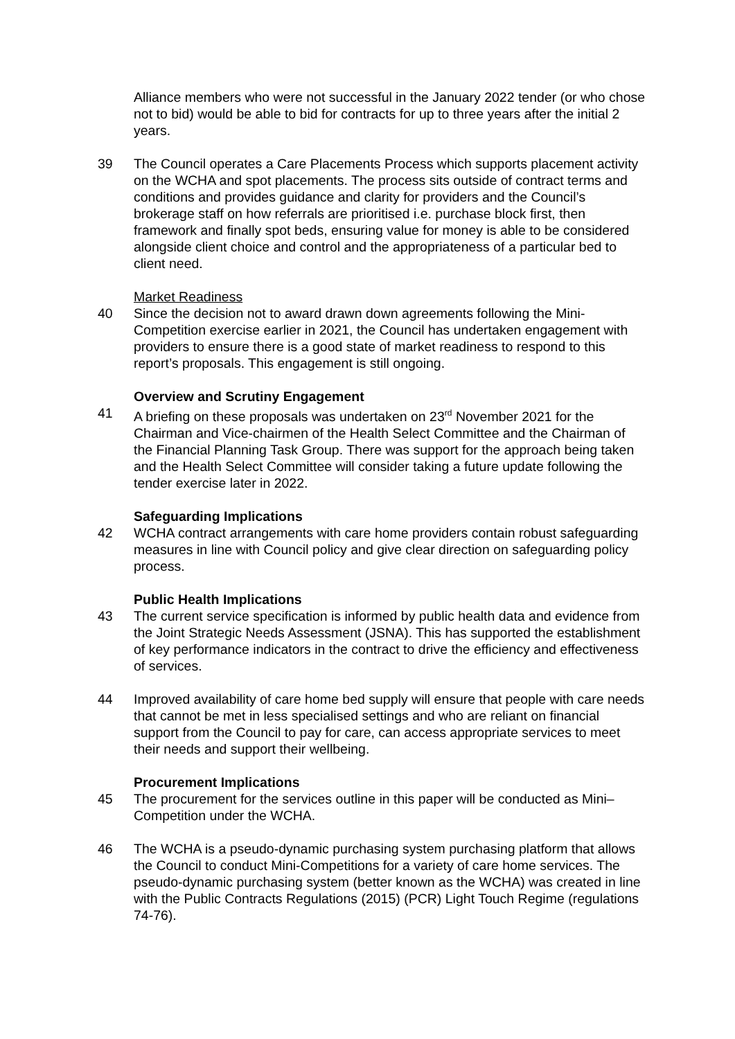Alliance members who were not successful in the January 2022 tender (or who chose not to bid) would be able to bid for contracts for up to three years after the initial 2 years.
39 The Council operates a Care Placements Process which supports placement activity on the WCHA and spot placements. The process sits outside of contract terms and conditions and provides guidance and clarity for providers and the Council’s brokerage staff on how referrals are prioritised i.e. purchase block first, then framework and finally spot beds, ensuring value for money is able to be considered alongside client choice and control and the appropriateness of a particular bed to client need.
Market Readiness
40 Since the decision not to award drawn down agreements following the Mini-Competition exercise earlier in 2021, the Council has undertaken engagement with providers to ensure there is a good state of market readiness to respond to this report’s proposals. This engagement is still ongoing.
Overview and Scrutiny Engagement
41 A briefing on these proposals was undertaken on 23<sup>rd</sup> November 2021 for the Chairman and Vice-chairmen of the Health Select Committee and the Chairman of the Financial Planning Task Group. There was support for the approach being taken and the Health Select Committee will consider taking a future update following the tender exercise later in 2022.
Safeguarding Implications
42 WCHA contract arrangements with care home providers contain robust safeguarding measures in line with Council policy and give clear direction on safeguarding policy process.
Public Health Implications
43 The current service specification is informed by public health data and evidence from the Joint Strategic Needs Assessment (JSNA). This has supported the establishment of key performance indicators in the contract to drive the efficiency and effectiveness of services.
44 Improved availability of care home bed supply will ensure that people with care needs that cannot be met in less specialised settings and who are reliant on financial support from the Council to pay for care, can access appropriate services to meet their needs and support their wellbeing.
Procurement Implications
45 The procurement for the services outline in this paper will be conducted as Mini–Competition under the WCHA.
46 The WCHA is a pseudo-dynamic purchasing system purchasing platform that allows the Council to conduct Mini-Competitions for a variety of care home services. The pseudo-dynamic purchasing system (better known as the WCHA) was created in line with the Public Contracts Regulations (2015) (PCR) Light Touch Regime (regulations 74-76).